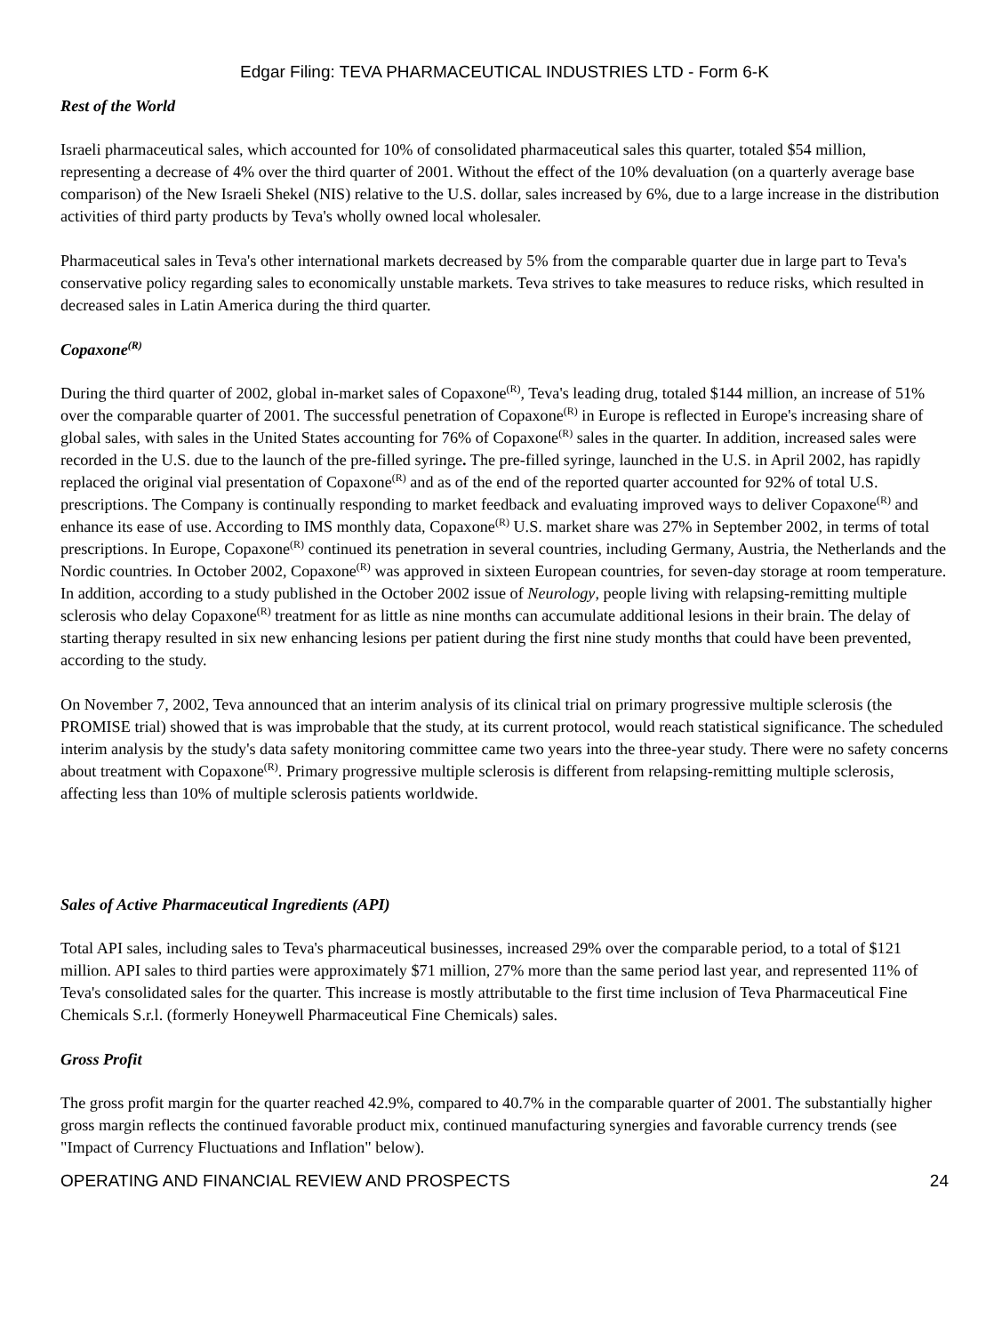Edgar Filing: TEVA PHARMACEUTICAL INDUSTRIES LTD - Form 6-K
Rest of the World
Israeli pharmaceutical sales, which accounted for 10% of consolidated pharmaceutical sales this quarter, totaled $54 million, representing a decrease of 4% over the third quarter of 2001. Without the effect of the 10% devaluation (on a quarterly average base comparison) of the New Israeli Shekel (NIS) relative to the U.S. dollar, sales increased by 6%, due to a large increase in the distribution activities of third party products by Teva's wholly owned local wholesaler.
Pharmaceutical sales in Teva's other international markets decreased by 5% from the comparable quarter due in large part to Teva's conservative policy regarding sales to economically unstable markets. Teva strives to take measures to reduce risks, which resulted in decreased sales in Latin America during the third quarter.
Copaxone<sup>(R)</sup>
During the third quarter of 2002, global in-market sales of Copaxone<sup>(R)</sup>, Teva's leading drug, totaled $144 million, an increase of 51% over the comparable quarter of 2001. The successful penetration of Copaxone<sup>(R)</sup> in Europe is reflected in Europe's increasing share of global sales, with sales in the United States accounting for 76% of Copaxone<sup>(R)</sup> sales in the quarter. In addition, increased sales were recorded in the U.S. due to the launch of the pre-filled syringe. The pre-filled syringe, launched in the U.S. in April 2002, has rapidly replaced the original vial presentation of Copaxone<sup>(R)</sup> and as of the end of the reported quarter accounted for 92% of total U.S. prescriptions. The Company is continually responding to market feedback and evaluating improved ways to deliver Copaxone<sup>(R)</sup> and enhance its ease of use. According to IMS monthly data, Copaxone<sup>(R)</sup> U.S. market share was 27% in September 2002, in terms of total prescriptions. In Europe, Copaxone<sup>(R)</sup> continued its penetration in several countries, including Germany, Austria, the Netherlands and the Nordic countries. In October 2002, Copaxone<sup>(R)</sup> was approved in sixteen European countries, for seven-day storage at room temperature. In addition, according to a study published in the October 2002 issue of Neurology, people living with relapsing-remitting multiple sclerosis who delay Copaxone<sup>(R)</sup> treatment for as little as nine months can accumulate additional lesions in their brain. The delay of starting therapy resulted in six new enhancing lesions per patient during the first nine study months that could have been prevented, according to the study.
On November 7, 2002, Teva announced that an interim analysis of its clinical trial on primary progressive multiple sclerosis (the PROMISE trial) showed that is was improbable that the study, at its current protocol, would reach statistical significance. The scheduled interim analysis by the study's data safety monitoring committee came two years into the three-year study. There were no safety concerns about treatment with Copaxone<sup>(R)</sup>. Primary progressive multiple sclerosis is different from relapsing-remitting multiple sclerosis, affecting less than 10% of multiple sclerosis patients worldwide.
Sales of Active Pharmaceutical Ingredients (API)
Total API sales, including sales to Teva's pharmaceutical businesses, increased 29% over the comparable period, to a total of $121 million. API sales to third parties were approximately $71 million, 27% more than the same period last year, and represented 11% of Teva's consolidated sales for the quarter. This increase is mostly attributable to the first time inclusion of Teva Pharmaceutical Fine Chemicals S.r.l. (formerly Honeywell Pharmaceutical Fine Chemicals) sales.
Gross Profit
The gross profit margin for the quarter reached 42.9%, compared to 40.7% in the comparable quarter of 2001. The substantially higher gross margin reflects the continued favorable product mix, continued manufacturing synergies and favorable currency trends (see "Impact of Currency Fluctuations and Inflation" below).
OPERATING AND FINANCIAL REVIEW AND PROSPECTS 24